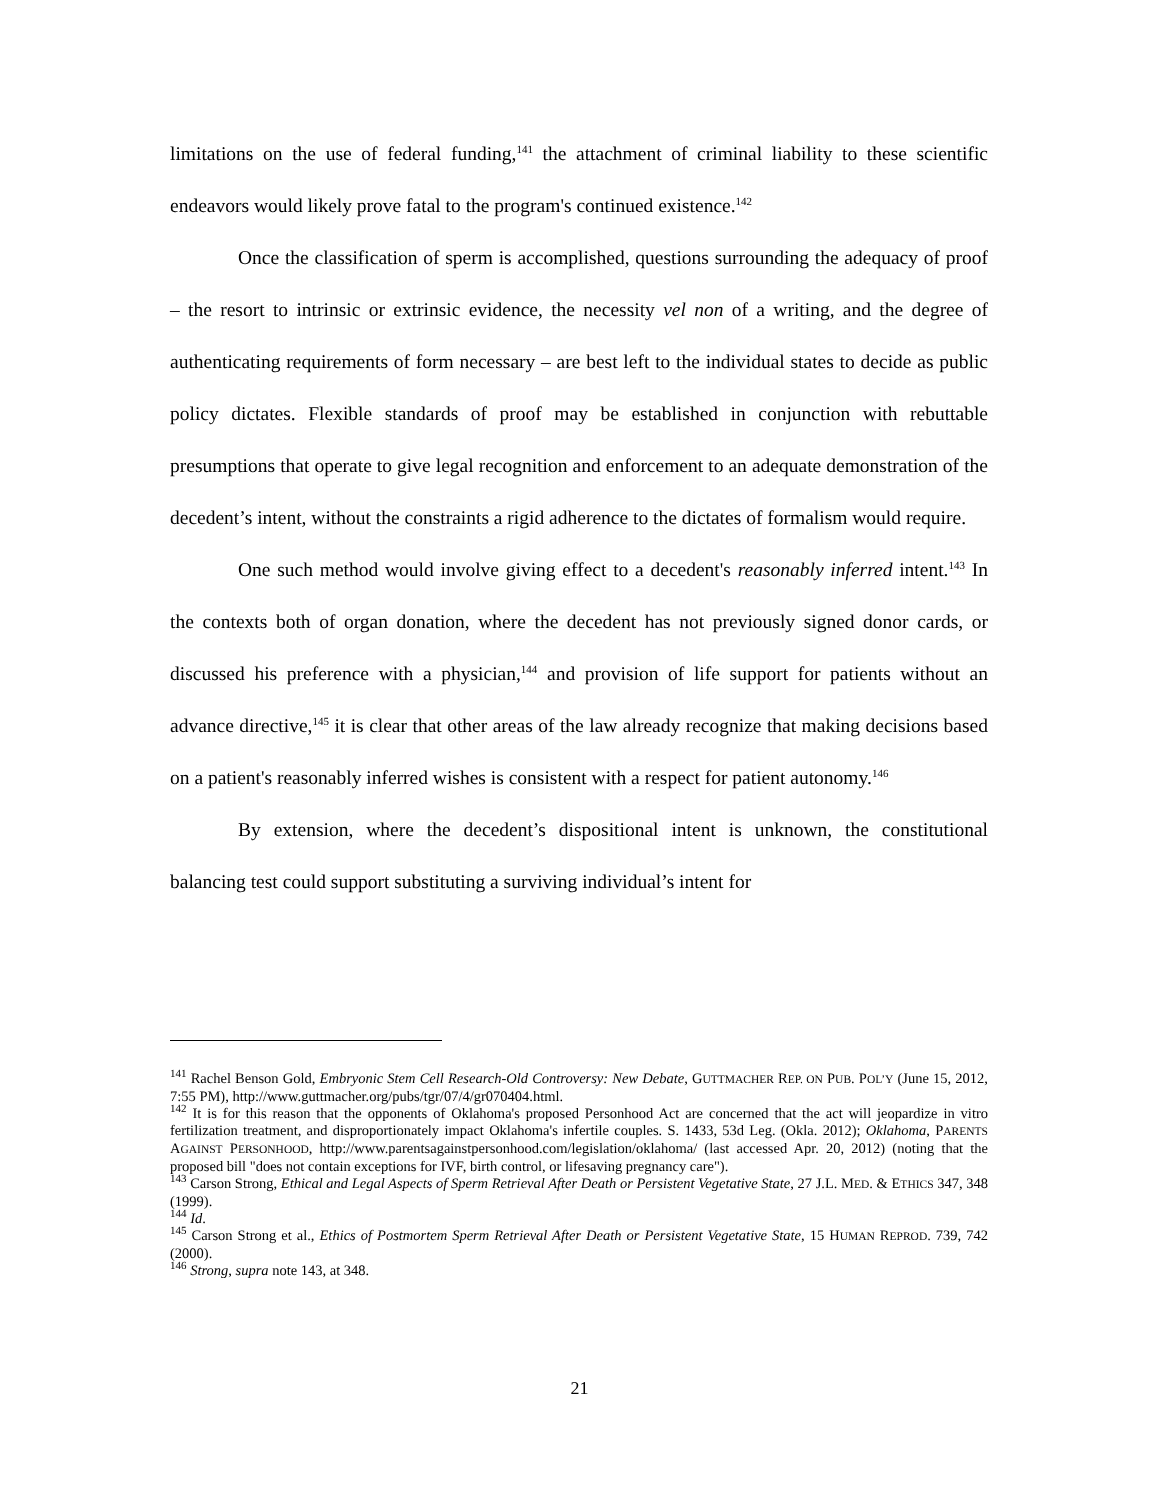limitations on the use of federal funding,<sup>141</sup> the attachment of criminal liability to these scientific endeavors would likely prove fatal to the program's continued existence.<sup>142</sup>
Once the classification of sperm is accomplished, questions surrounding the adequacy of proof – the resort to intrinsic or extrinsic evidence, the necessity vel non of a writing, and the degree of authenticating requirements of form necessary – are best left to the individual states to decide as public policy dictates. Flexible standards of proof may be established in conjunction with rebuttable presumptions that operate to give legal recognition and enforcement to an adequate demonstration of the decedent’s intent, without the constraints a rigid adherence to the dictates of formalism would require.
One such method would involve giving effect to a decedent's reasonably inferred intent.<sup>143</sup> In the contexts both of organ donation, where the decedent has not previously signed donor cards, or discussed his preference with a physician,<sup>144</sup> and provision of life support for patients without an advance directive,<sup>145</sup> it is clear that other areas of the law already recognize that making decisions based on a patient's reasonably inferred wishes is consistent with a respect for patient autonomy.<sup>146</sup>
By extension, where the decedent’s dispositional intent is unknown, the constitutional balancing test could support substituting a surviving individual’s intent for
<sup>141</sup> Rachel Benson Gold, Embryonic Stem Cell Research-Old Controversy: New Debate, GUTTMACHER REP. ON PUB. POL’Y (June 15, 2012, 7:55 PM), http://www.guttmacher.org/pubs/tgr/07/4/gr070404.html.
<sup>142</sup> It is for this reason that the opponents of Oklahoma's proposed Personhood Act are concerned that the act will jeopardize in vitro fertilization treatment, and disproportionately impact Oklahoma's infertile couples. S. 1433, 53d Leg. (Okla. 2012); Oklahoma, PARENTS AGAINST PERSONHOOD, http://www.parentsagainstpersonhood.com/legislation/oklahoma/ (last accessed Apr. 20, 2012) (noting that the proposed bill "does not contain exceptions for IVF, birth control, or lifesaving pregnancy care").
<sup>143</sup> Carson Strong, Ethical and Legal Aspects of Sperm Retrieval After Death or Persistent Vegetative State, 27 J.L. MED. & ETHICS 347, 348 (1999).
<sup>144</sup> Id.
<sup>145</sup> Carson Strong et al., Ethics of Postmortem Sperm Retrieval After Death or Persistent Vegetative State, 15 HUMAN REPROD. 739, 742 (2000).
<sup>146</sup> Strong, supra note 143, at 348.
21